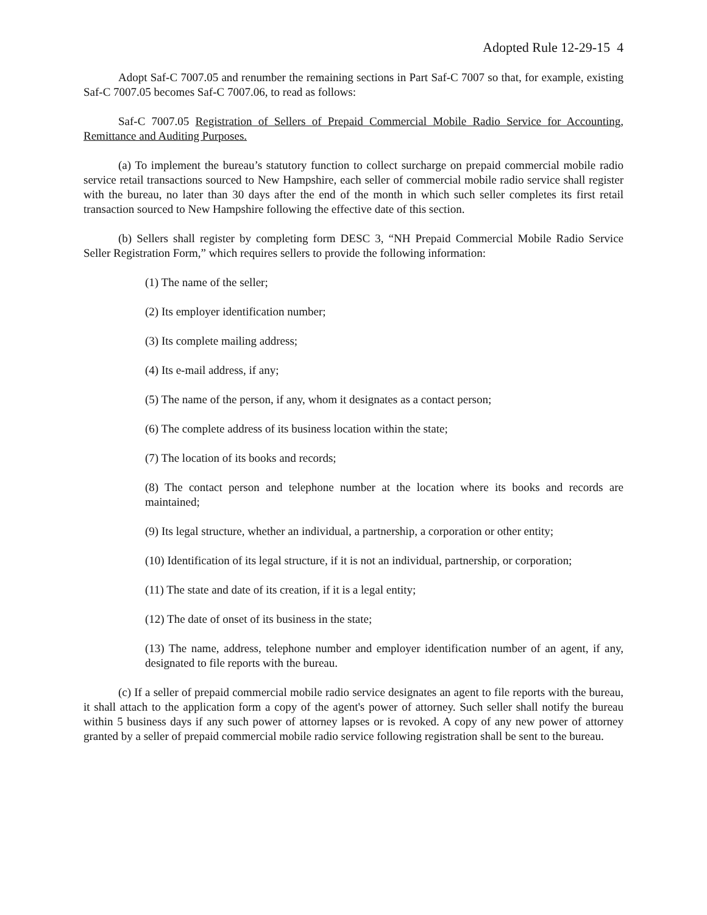Adopted Rule 12-29-15 4
Adopt Saf-C 7007.05 and renumber the remaining sections in Part Saf-C 7007 so that, for example, existing Saf-C 7007.05 becomes Saf-C 7007.06, to read as follows:
Saf-C 7007.05 Registration of Sellers of Prepaid Commercial Mobile Radio Service for Accounting, Remittance and Auditing Purposes.
(a) To implement the bureau’s statutory function to collect surcharge on prepaid commercial mobile radio service retail transactions sourced to New Hampshire, each seller of commercial mobile radio service shall register with the bureau, no later than 30 days after the end of the month in which such seller completes its first retail transaction sourced to New Hampshire following the effective date of this section.
(b) Sellers shall register by completing form DESC 3, “NH Prepaid Commercial Mobile Radio Service Seller Registration Form,” which requires sellers to provide the following information:
(1) The name of the seller;
(2) Its employer identification number;
(3) Its complete mailing address;
(4) Its e-mail address, if any;
(5) The name of the person, if any, whom it designates as a contact person;
(6) The complete address of its business location within the state;
(7) The location of its books and records;
(8) The contact person and telephone number at the location where its books and records are maintained;
(9) Its legal structure, whether an individual, a partnership, a corporation or other entity;
(10) Identification of its legal structure, if it is not an individual, partnership, or corporation;
(11) The state and date of its creation, if it is a legal entity;
(12) The date of onset of its business in the state;
(13) The name, address, telephone number and employer identification number of an agent, if any, designated to file reports with the bureau.
(c) If a seller of prepaid commercial mobile radio service designates an agent to file reports with the bureau, it shall attach to the application form a copy of the agent's power of attorney. Such seller shall notify the bureau within 5 business days if any such power of attorney lapses or is revoked. A copy of any new power of attorney granted by a seller of prepaid commercial mobile radio service following registration shall be sent to the bureau.